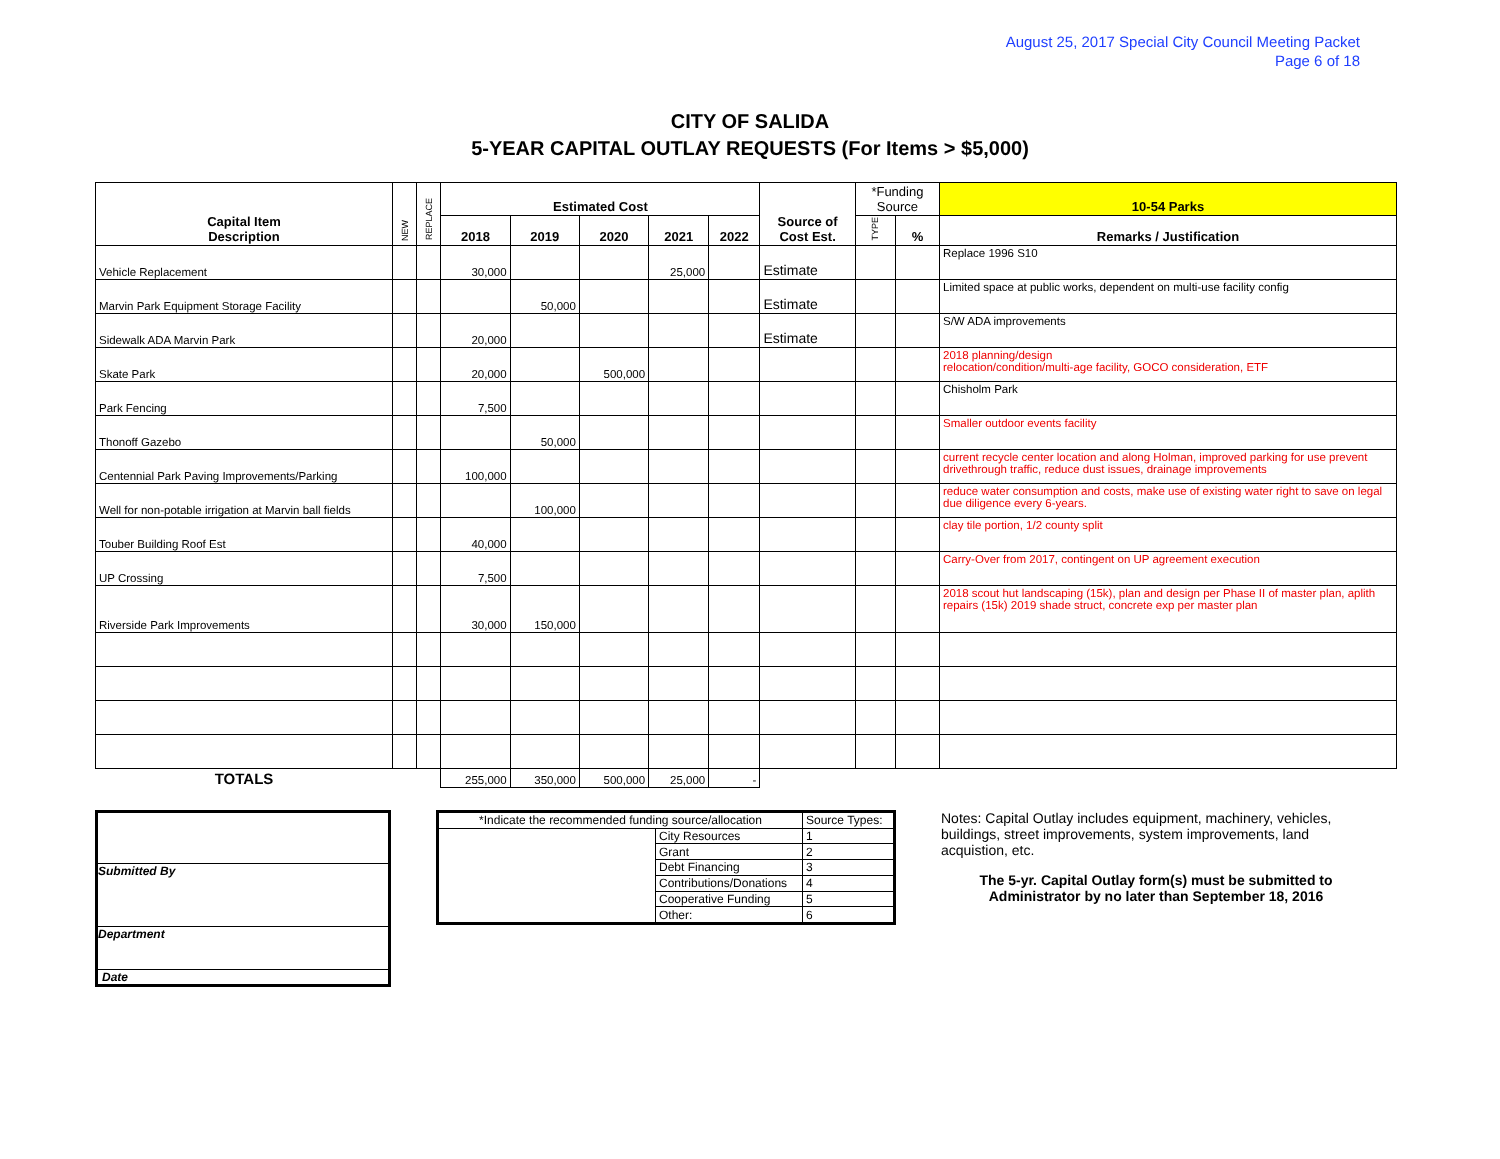August 25, 2017 Special City Council Meeting Packet
Page 6 of 18
CITY OF SALIDA
5-YEAR CAPITAL OUTLAY REQUESTS (For Items > $5,000)
| Capital Item Description | NEW | REPLACE | Estimated Cost | | | | | Source of Cost Est. | *Funding Source | | 10-54 Parks |
| --- | --- | --- | --- | --- | --- | --- | --- | --- | --- | --- | --- |
| | | | 2018 | 2019 | 2020 | 2021 | 2022 | | TYPE | % | Remarks / Justification |
| Vehicle Replacement | | | 30,000 | | | 25,000 | | Estimate | | | Replace 1996 S10 |
| Marvin Park Equipment Storage Facility | | | | 50,000 | | | | Estimate | | | Limited space at public works, dependent on multi-use facility config |
| Sidewalk ADA Marvin Park | | | 20,000 | | | | | Estimate | | | S/W ADA improvements |
| Skate Park | | | 20,000 | | 500,000 | | | | | | 2018 planning/design relocation/condition/multi-age facility, GOCO consideration, ETF |
| Park Fencing | | | 7,500 | | | | | | | | Chisholm Park |
| Thonoff Gazebo | | | | 50,000 | | | | | | | Smaller outdoor events facility |
| Centennial Park Paving Improvements/Parking | | | 100,000 | | | | | | | | current recycle center location and along Holman, improved parking for use prevent drivethrough traffic, reduce dust issues, drainage improvements |
| Well for non-potable irrigation at Marvin ball fields | | | | 100,000 | | | | | | | reduce water consumption and costs, make use of existing water right to save on legal due diligence every 6-years. |
| Touber Building Roof Est | | | 40,000 | | | | | | | | clay tile portion, 1/2 county split |
| UP Crossing | | | 7,500 | | | | | | | | Carry-Over from 2017, contingent on UP agreement execution |
| Riverside Park Improvements | | | 30,000 | 150,000 | | | | | | | 2018 scout hut landscaping (15k), plan and design per Phase II of master plan, aplith repairs (15k) 2019 shade struct, concrete exp per master plan |
| TOTALS | | | 255,000 | 350,000 | 500,000 | 25,000 | - | | | | |
Submitted By
Department
Date
| *Indicate the recommended funding source/allocation | | Source Types: | |
| | City Resources | | 1 |
| | Grant | | 2 |
| | Debt Financing | | 3 |
| | Contributions/Donations | | 4 |
| | Cooperative Funding | | 5 |
| | Other: | | 6 |
Notes: Capital Outlay includes equipment, machinery, vehicles, buildings, street improvements, system improvements, land acquistion, etc.
The 5-yr. Capital Outlay form(s) must be submitted to Administrator by no later than September 18, 2016